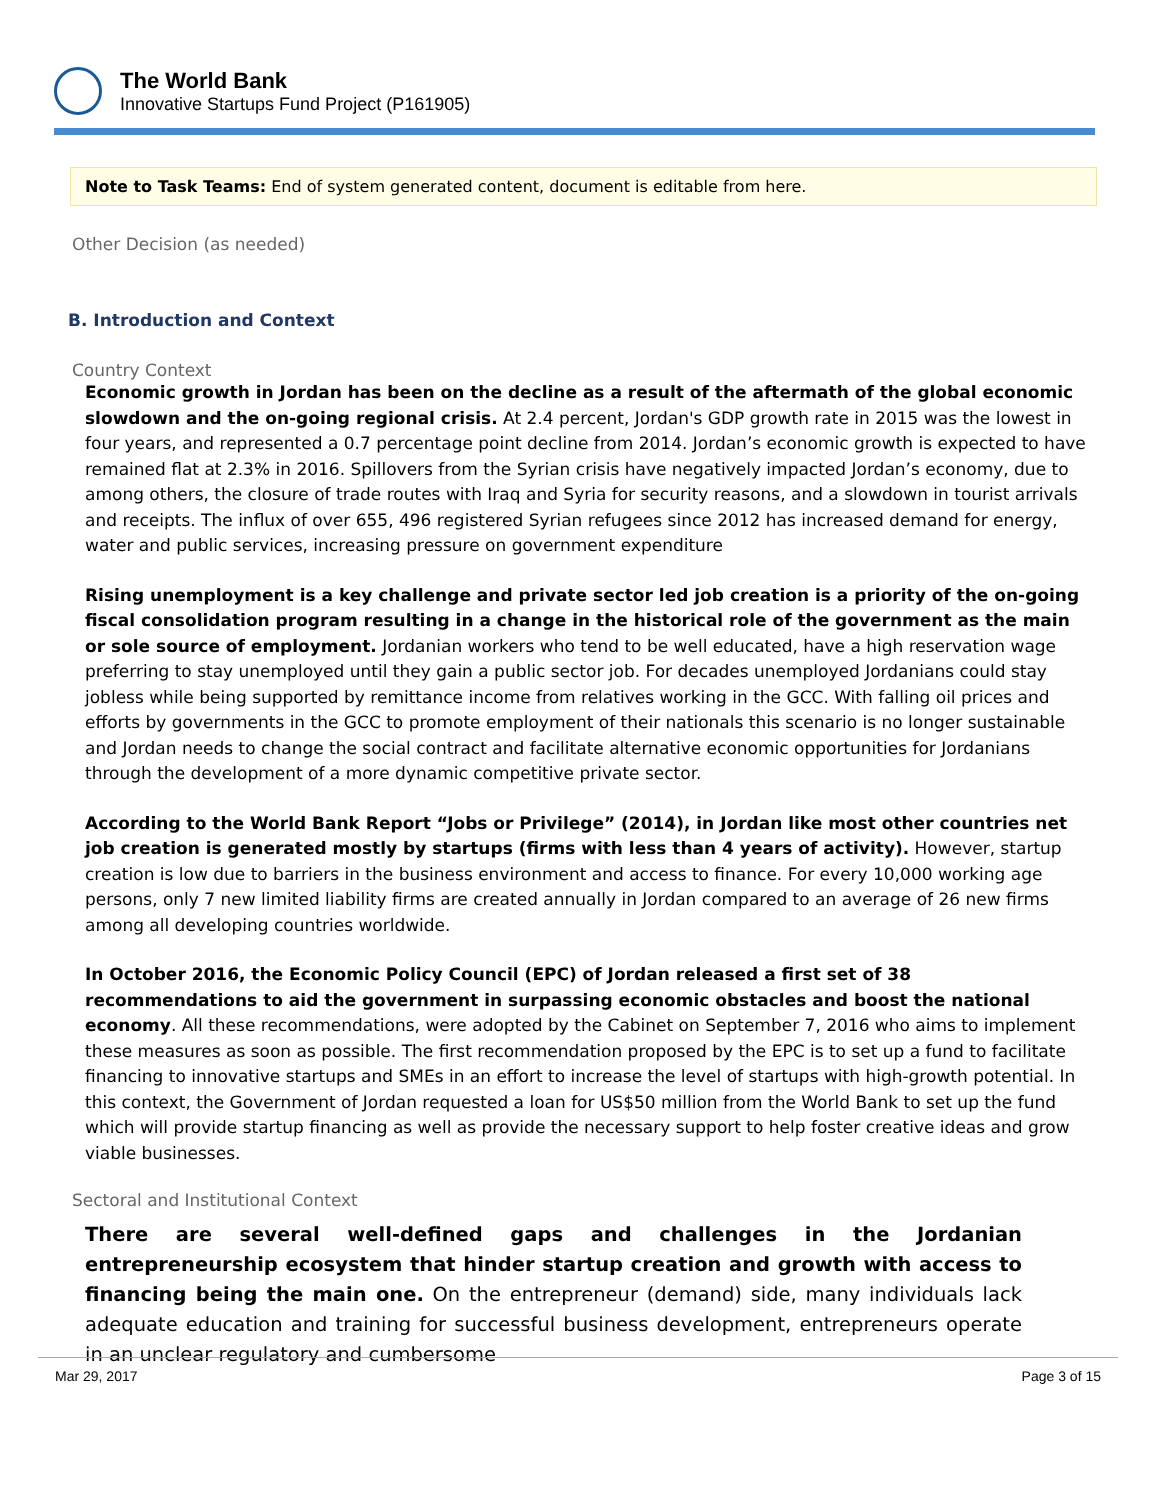The World Bank
Innovative Startups Fund Project (P161905)
Note to Task Teams: End of system generated content, document is editable from here.
Other Decision (as needed)
B. Introduction and Context
Country Context
Economic growth in Jordan has been on the decline as a result of the aftermath of the global economic slowdown and the on-going regional crisis. At 2.4 percent, Jordan's GDP growth rate in 2015 was the lowest in four years, and represented a 0.7 percentage point decline from 2014. Jordan’s economic growth is expected to have remained flat at 2.3% in 2016. Spillovers from the Syrian crisis have negatively impacted Jordan’s economy, due to among others, the closure of trade routes with Iraq and Syria for security reasons, and a slowdown in tourist arrivals and receipts. The influx of over 655, 496 registered Syrian refugees since 2012 has increased demand for energy, water and public services, increasing pressure on government expenditure
Rising unemployment is a key challenge and private sector led job creation is a priority of the on-going fiscal consolidation program resulting in a change in the historical role of the government as the main or sole source of employment. Jordanian workers who tend to be well educated, have a high reservation wage preferring to stay unemployed until they gain a public sector job. For decades unemployed Jordanians could stay jobless while being supported by remittance income from relatives working in the GCC. With falling oil prices and efforts by governments in the GCC to promote employment of their nationals this scenario is no longer sustainable and Jordan needs to change the social contract and facilitate alternative economic opportunities for Jordanians through the development of a more dynamic competitive private sector.
According to the World Bank Report “Jobs or Privilege” (2014), in Jordan like most other countries net job creation is generated mostly by startups (firms with less than 4 years of activity). However, startup creation is low due to barriers in the business environment and access to finance. For every 10,000 working age persons, only 7 new limited liability firms are created annually in Jordan compared to an average of 26 new firms among all developing countries worldwide.
In October 2016, the Economic Policy Council (EPC) of Jordan released a first set of 38 recommendations to aid the government in surpassing economic obstacles and boost the national economy. All these recommendations, were adopted by the Cabinet on September 7, 2016 who aims to implement these measures as soon as possible. The first recommendation proposed by the EPC is to set up a fund to facilitate financing to innovative startups and SMEs in an effort to increase the level of startups with high-growth potential. In this context, the Government of Jordan requested a loan for US$50 million from the World Bank to set up the fund which will provide startup financing as well as provide the necessary support to help foster creative ideas and grow viable businesses.
Sectoral and Institutional Context
There are several well-defined gaps and challenges in the Jordanian entrepreneurship ecosystem that hinder startup creation and growth with access to financing being the main one. On the entrepreneur (demand) side, many individuals lack adequate education and training for successful business development, entrepreneurs operate in an unclear regulatory and cumbersome
Mar 29, 2017 Page 3 of 15